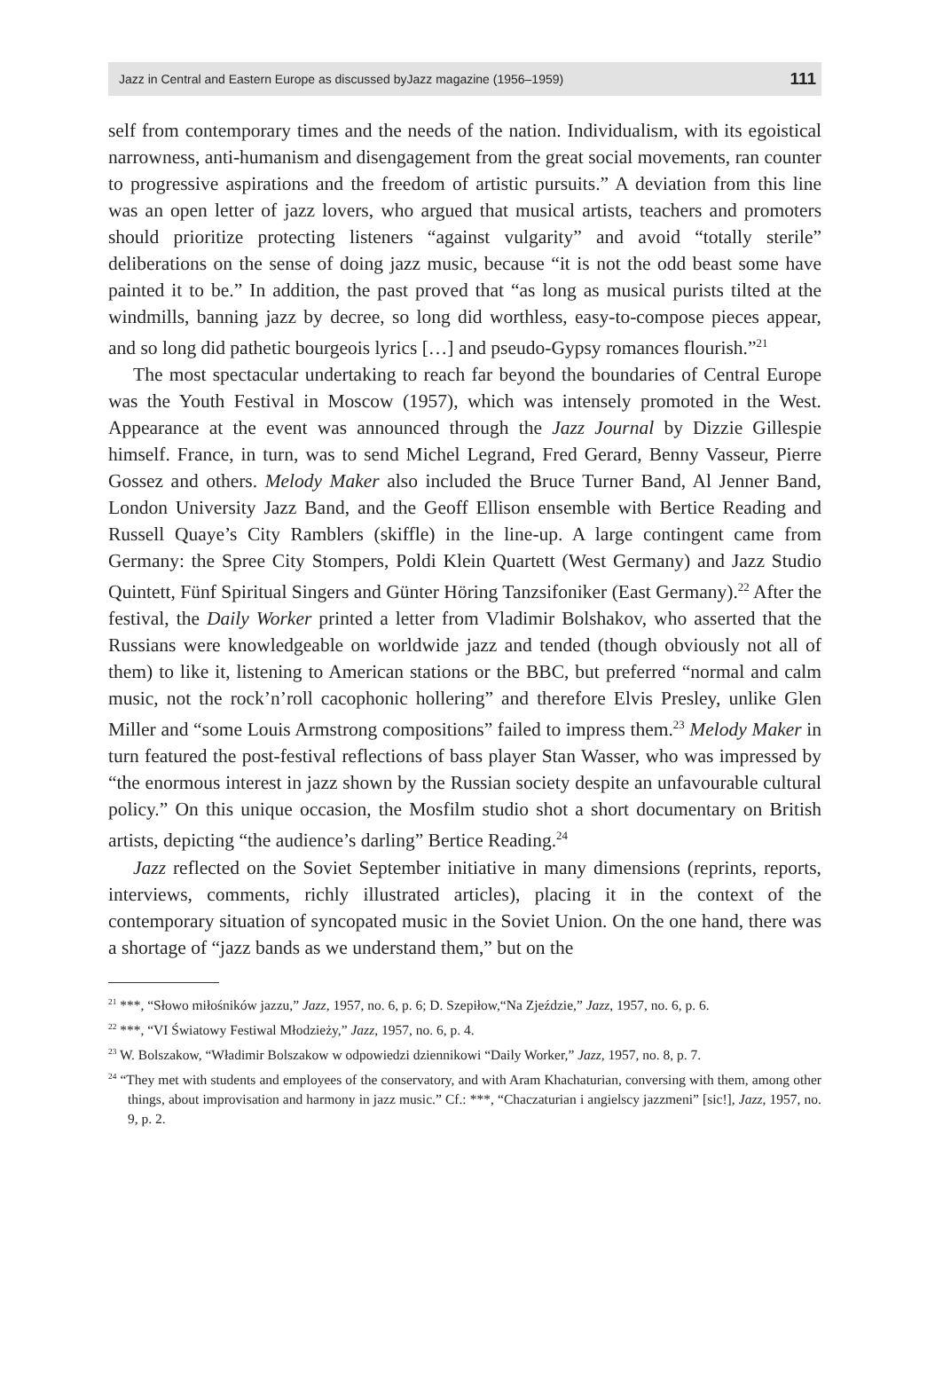Jazz in Central and Eastern Europe as discussed byJazz magazine (1956–1959) 111
self from contemporary times and the needs of the nation. Individualism, with its egoistical narrowness, anti-humanism and disengagement from the great social movements, ran counter to progressive aspirations and the freedom of artistic pursuits.” A deviation from this line was an open letter of jazz lovers, who argued that musical artists, teachers and promoters should prioritize protecting listeners “against vulgarity” and avoid “totally sterile” deliberations on the sense of doing jazz music, because “it is not the odd beast some have painted it to be.” In addition, the past proved that “as long as musical purists tilted at the windmills, banning jazz by decree, so long did worthless, easy-to-compose pieces appear, and so long did pathetic bourgeois lyrics […] and pseudo-Gypsy romances flourish.”<sup>21</sup>
The most spectacular undertaking to reach far beyond the boundaries of Central Europe was the Youth Festival in Moscow (1957), which was intensely promoted in the West. Appearance at the event was announced through the Jazz Journal by Dizzie Gillespie himself. France, in turn, was to send Michel Legrand, Fred Gerard, Benny Vasseur, Pierre Gossez and others. Melody Maker also included the Bruce Turner Band, Al Jenner Band, London University Jazz Band, and the Geoff Ellison ensemble with Bertice Reading and Russell Quaye’s City Ramblers (skiffle) in the line-up. A large contingent came from Germany: the Spree City Stompers, Poldi Klein Quartett (West Germany) and Jazz Studio Quintett, Fünf Spiritual Singers and Günter Höring Tanzsifoniker (East Germany).<sup>22</sup> After the festival, the Daily Worker printed a letter from Vladimir Bolshakov, who asserted that the Russians were knowledgeable on worldwide jazz and tended (though obviously not all of them) to like it, listening to American stations or the BBC, but preferred “normal and calm music, not the rock’n’roll cacophonic hollering” and therefore Elvis Presley, unlike Glen Miller and “some Louis Armstrong compositions” failed to impress them.<sup>23</sup> Melody Maker in turn featured the post-festival reflections of bass player Stan Wasser, who was impressed by “the enormous interest in jazz shown by the Russian society despite an unfavourable cultural policy.” On this unique occasion, the Mosfilm studio shot a short documentary on British artists, depicting “the audience’s darling” Bertice Reading.<sup>24</sup>
Jazz reflected on the Soviet September initiative in many dimensions (reprints, reports, interviews, comments, richly illustrated articles), placing it in the context of the contemporary situation of syncopated music in the Soviet Union. On the one hand, there was a shortage of “jazz bands as we understand them,” but on the
<sup>21</sup> ***, “Słowo miłośników jazzu,” Jazz, 1957, no. 6, p. 6; D. Szepiłow,“Na Zjeździe,” Jazz, 1957, no. 6, p. 6.
<sup>22</sup> ***, “VI Światowy Festiwal Młodzieży,” Jazz, 1957, no. 6, p. 4.
<sup>23</sup> W. Bolszakow, “Władimir Bolszakow w odpowiedzi dziennikowi “Daily Worker,” Jazz, 1957, no. 8, p. 7.
<sup>24</sup> “They met with students and employees of the conservatory, and with Aram Khachaturian, conversing with them, among other things, about improvisation and harmony in jazz music.” Cf.: ***, “Chaczaturian i angielscy jazzmeni” [sic!], Jazz, 1957, no. 9, p. 2.